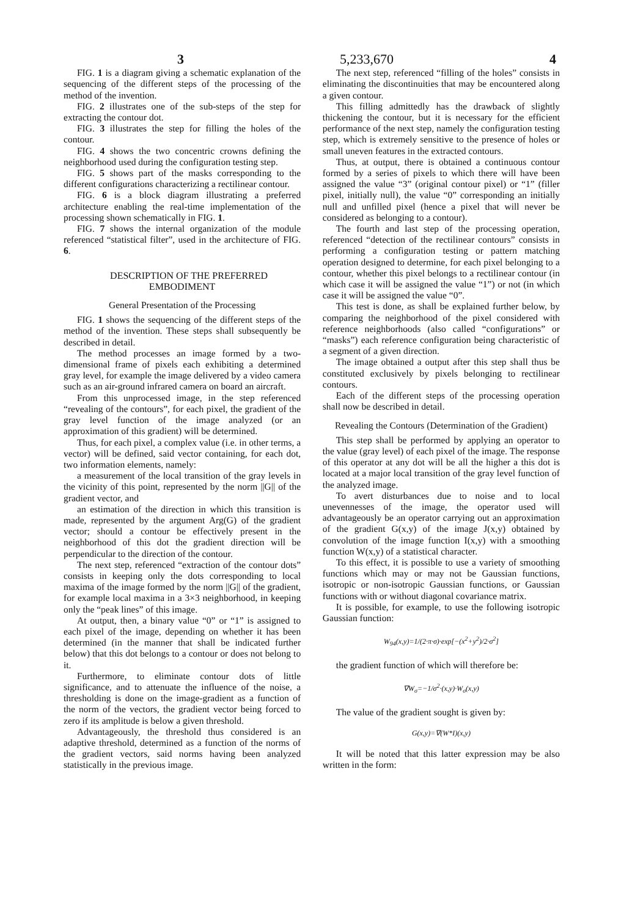3 5,233,670 4
FIG. 1 is a diagram giving a schematic explanation of the sequencing of the different steps of the processing of the method of the invention.
FIG. 2 illustrates one of the sub-steps of the step for extracting the contour dot.
FIG. 3 illustrates the step for filling the holes of the contour.
FIG. 4 shows the two concentric crowns defining the neighborhood used during the configuration testing step.
FIG. 5 shows part of the masks corresponding to the different configurations characterizing a rectilinear contour.
FIG. 6 is a block diagram illustrating a preferred architecture enabling the real-time implementation of the processing shown schematically in FIG. 1.
FIG. 7 shows the internal organization of the module referenced “statistical filter”, used in the architecture of FIG. 6.
DESCRIPTION OF THE PREFERRED EMBODIMENT
General Presentation of the Processing
FIG. 1 shows the sequencing of the different steps of the method of the invention. These steps shall subsequently be described in detail.
The method processes an image formed by a two-dimensional frame of pixels each exhibiting a determined gray level, for example the image delivered by a video camera such as an air-ground infrared camera on board an aircraft.
From this unprocessed image, in the step referenced “revealing of the contours”, for each pixel, the gradient of the gray level function of the image analyzed (or an approximation of this gradient) will be determined.
Thus, for each pixel, a complex value (i.e. in other terms, a vector) will be defined, said vector containing, for each dot, two information elements, namely:
a measurement of the local transition of the gray levels in the vicinity of this point, represented by the norm ||G|| of the gradient vector, and
an estimation of the direction in which this transition is made, represented by the argument Arg(G) of the gradient vector; should a contour be effectively present in the neighborhood of this dot the gradient direction will be perpendicular to the direction of the contour.
The next step, referenced “extraction of the contour dots” consists in keeping only the dots corresponding to local maxima of the image formed by the norm ||G|| of the gradient, for example local maxima in a 3×3 neighborhood, in keeping only the “peak lines” of this image.
At output, then, a binary value “0” or “1” is assigned to each pixel of the image, depending on whether it has been determined (in the manner that shall be indicated further below) that this dot belongs to a contour or does not belong to it.
Furthermore, to eliminate contour dots of little significance, and to attenuate the influence of the noise, a thresholding is done on the image-gradient as a function of the norm of the vectors, the gradient vector being forced to zero if its amplitude is below a given threshold.
Advantageously, the threshold thus considered is an adaptive threshold, determined as a function of the norms of the gradient vectors, said norms having been analyzed statistically in the previous image.
The next step, referenced “filling of the holes” consists in eliminating the discontinuities that may be encountered along a given contour.
This filling admittedly has the drawback of slightly thickening the contour, but it is necessary for the efficient performance of the next step, namely the configuration testing step, which is extremely sensitive to the presence of holes or small uneven features in the extracted contours.
Thus, at output, there is obtained a continuous contour formed by a series of pixels to which there will have been assigned the value “3” (original contour pixel) or “1” (filler pixel, initially null), the value “0” corresponding an initially null and unfilled pixel (hence a pixel that will never be considered as belonging to a contour).
The fourth and last step of the processing operation, referenced “detection of the rectilinear contours” consists in performing a configuration testing or pattern matching operation designed to determine, for each pixel belonging to a contour, whether this pixel belongs to a rectilinear contour (in which case it will be assigned the value “1”) or not (in which case it will be assigned the value “0”.
This test is done, as shall be explained further below, by comparing the neighborhood of the pixel considered with reference neighborhoods (also called “configurations” or “masks”) each reference configuration being characteristic of a segment of a given direction.
The image obtained a output after this step shall thus be constituted exclusively by pixels belonging to rectilinear contours.
Each of the different steps of the processing operation shall now be described in detail.
Revealing the Contours (Determination of the Gradient)
This step shall be performed by applying an operator to the value (gray level) of each pixel of the image. The response of this operator at any dot will be all the higher a this dot is located at a major local transition of the gray level function of the analyzed image.
To avert disturbances due to noise and to local unevennesses of the image, the operator used will advantageously be an operator carrying out an approximation of the gradient G(x,y) of the image J(x,y) obtained by convolution of the image function I(x,y) with a smoothing function W(x,y) of a statistical character.
To this effect, it is possible to use a variety of smoothing functions which may or may not be Gaussian functions, isotropic or non-isotropic Gaussian functions, or Gaussian functions with or without diagonal covariance matrix.
It is possible, for example, to use the following isotropic Gaussian function:
W<sub>94</sub>(x,y)=1/(2·π·σ)·exp[−(x<sup>2</sup>+y<sup>2</sup>)/2·σ<sup>2</sup>]
the gradient function of which will therefore be:
∇W<sub>σ</sub>=−1/σ<sup>2</sup>·(x,y)·W<sub>σ</sub>(x,y)
The value of the gradient sought is given by:
G(x,y)=∇(W*I)(x,y)
It will be noted that this latter expression may be also written in the form: